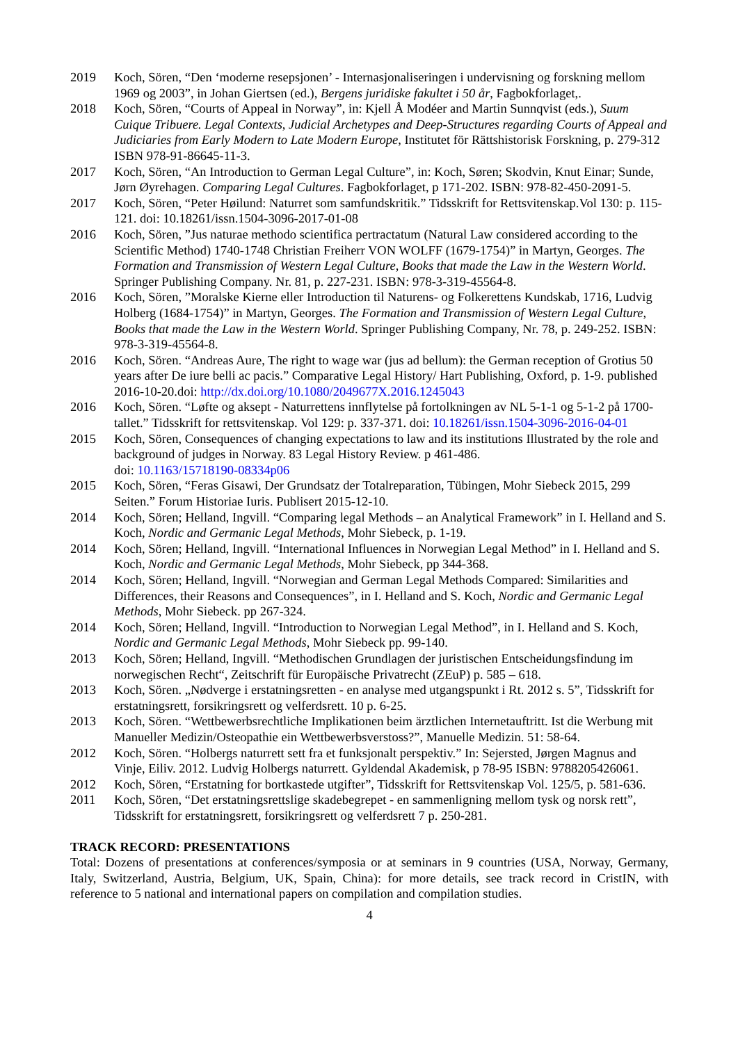2019 Koch, Sören, “Den ‘moderne resepsjonen’ - Internasjonaliseringen i undervisning og forskning mellom 1969 og 2003”, in Johan Giertsen (ed.), Bergens juridiske fakultet i 50 år, Fagbokforlaget,.
2018 Koch, Sören, “Courts of Appeal in Norway”, in: Kjell Å Modéer and Martin Sunnqvist (eds.), Suum Cuique Tribuere. Legal Contexts, Judicial Archetypes and Deep-Structures regarding Courts of Appeal and Judiciaries from Early Modern to Late Modern Europe, Institutet för Rättshistorisk Forskning, p. 279-312 ISBN 978-91-86645-11-3.
2017 Koch, Sören, “An Introduction to German Legal Culture”, in: Koch, Søren; Skodvin, Knut Einar; Sunde, Jørn Øyrehagen. Comparing Legal Cultures. Fagbokforlaget, p 171-202. ISBN: 978-82-450-2091-5.
2017 Koch, Sören, “Peter Høilund: Naturret som samfundskritik.” Tidsskrift for Rettsvitenskap.Vol 130: p. 115-121. doi: 10.18261/issn.1504-3096-2017-01-08
2016 Koch, Sören, ”Jus naturae methodo scientifica pertractatum (Natural Law considered according to the Scientific Method) 1740-1748 Christian Freiherr VON WOLFF (1679-1754)” in Martyn, Georges. The Formation and Transmission of Western Legal Culture, Books that made the Law in the Western World. Springer Publishing Company. Nr. 81, p. 227-231. ISBN: 978-3-319-45564-8.
2016 Koch, Sören, ”Moralske Kierne eller Introduction til Naturens- og Folkerettens Kundskab, 1716, Ludvig Holberg (1684-1754)” in Martyn, Georges. The Formation and Transmission of Western Legal Culture, Books that made the Law in the Western World. Springer Publishing Company, Nr. 78, p. 249-252. ISBN: 978-3-319-45564-8.
2016 Koch, Sören. “Andreas Aure, The right to wage war (jus ad bellum): the German reception of Grotius 50 years after De iure belli ac pacis.” Comparative Legal History/ Hart Publishing, Oxford, p. 1-9. published 2016-10-20.doi: http://dx.doi.org/10.1080/2049677X.2016.1245043
2016 Koch, Sören. “Løfte og aksept - Naturrettens innflytelse på fortolkningen av NL 5-1-1 og 5-1-2 på 1700-tallet.” Tidsskrift for rettsvitenskap. Vol 129: p. 337-371. doi: 10.18261/issn.1504-3096-2016-04-01
2015 Koch, Sören, Consequences of changing expectations to law and its institutions Illustrated by the role and background of judges in Norway. 83 Legal History Review. p 461-486.
doi: 10.1163/15718190-08334p06
2015 Koch, Sören, “Feras Gisawi, Der Grundsatz der Totalreparation, Tübingen, Mohr Siebeck 2015, 299 Seiten.” Forum Historiae Iuris. Publisert 2015-12-10.
2014 Koch, Sören; Helland, Ingvill. “Comparing legal Methods – an Analytical Framework” in I. Helland and S. Koch, Nordic and Germanic Legal Methods, Mohr Siebeck, p. 1-19.
2014 Koch, Sören; Helland, Ingvill. “International Influences in Norwegian Legal Method” in I. Helland and S. Koch, Nordic and Germanic Legal Methods, Mohr Siebeck, pp 344-368.
2014 Koch, Sören; Helland, Ingvill. “Norwegian and German Legal Methods Compared: Similarities and Differences, their Reasons and Consequences”, in I. Helland and S. Koch, Nordic and Germanic Legal Methods, Mohr Siebeck. pp 267-324.
2014 Koch, Sören; Helland, Ingvill. “Introduction to Norwegian Legal Method”, in I. Helland and S. Koch, Nordic and Germanic Legal Methods, Mohr Siebeck pp. 99-140.
2013 Koch, Sören; Helland, Ingvill. “Methodischen Grundlagen der juristischen Entscheidungsfindung im norwegischen Recht“, Zeitschrift für Europäische Privatrecht (ZEuP) p. 585 – 618.
2013 Koch, Sören. „Nødverge i erstatningsretten - en analyse med utgangspunkt i Rt. 2012 s. 5”, Tidsskrift for erstatningsrett, forsikringsrett og velferdsrett. 10 p. 6-25.
2013 Koch, Sören. “Wettbewerbsrechtliche Implikationen beim ärztlichen Internetauftritt. Ist die Werbung mit Manueller Medizin/Osteopathie ein Wettbewerbsverstoss?”, Manuelle Medizin. 51: 58-64.
2012 Koch, Sören. “Holbergs naturrett sett fra et funksjonalt perspektiv.” In: Sejersted, Jørgen Magnus and Vinje, Eiliv. 2012. Ludvig Holbergs naturrett. Gyldendal Akademisk, p 78-95 ISBN: 9788205426061.
2012 Koch, Sören, “Erstatning for bortkastede utgifter”, Tidsskrift for Rettsvitenskap Vol. 125/5, p. 581-636.
2011 Koch, Sören, “Det erstatningsrettslige skadebegrepet - en sammenligning mellom tysk og norsk rett”, Tidsskrift for erstatningsrett, forsikringsrett og velferdsrett 7 p. 250-281.
TRACK RECORD: PRESENTATIONS
Total: Dozens of presentations at conferences/symposia or at seminars in 9 countries (USA, Norway, Germany, Italy, Switzerland, Austria, Belgium, UK, Spain, China): for more details, see track record in CristIN, with reference to 5 national and international papers on compilation and compilation studies.
4